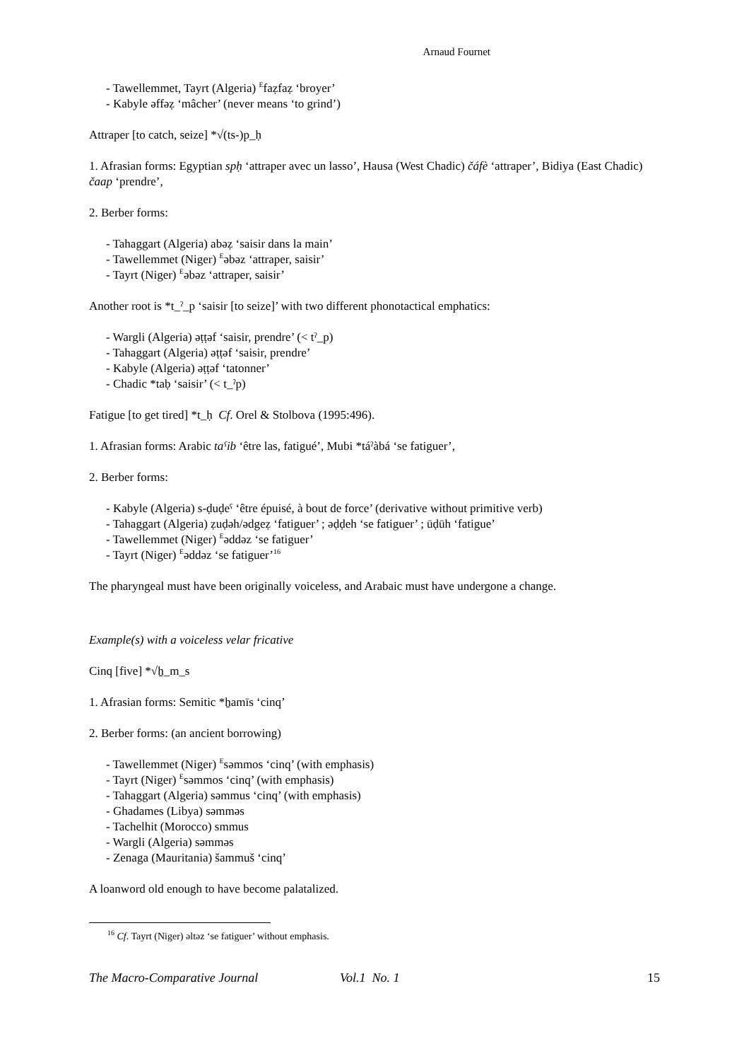Arnaud Fournet
- Tawellemmet, Tayrt (Algeria) <sup>E</sup>faẓfaẓ ‘broyer’
- Kabyle əffəẓ ‘mâcher’ (never means ‘to grind’)
Attraper [to catch, seize] *√(ts-)p_ḥ
1. Afrasian forms: Egyptian spḥ ‘attraper avec un lasso’, Hausa (West Chadic) čáfè ‘attraper’, Bidiya (East Chadic) čaap ‘prendre’,
2. Berber forms:
- Tahaggart (Algeria) abəẓ ‘saisir dans la main’
- Tawellemmet (Niger) <sup>E</sup>əbəz ‘attraper, saisir’
- Tayrt (Niger) <sup>E</sup>əbəz ‘attraper, saisir’
Another root is *t_ˀ_p ‘saisir [to seize]’ with two different phonotactical emphatics:
- Wargli (Algeria) əṭṭəf ‘saisir, prendre’ (< tˀ_p)
- Tahaggart (Algeria) əṭṭəf ‘saisir, prendre’
- Kabyle (Algeria) əṭṭəf ‘tatonner’
- Chadic *taḅ ‘saisir’ (< t_ˀp)
Fatigue [to get tired] *t_ḥ Cf. Orel & Stolbova (1995:496).
1. Afrasian forms: Arabic taˁib ‘être las, fatigué’, Mubi *táˀàbá ‘se fatiguer’,
2. Berber forms:
- Kabyle (Algeria) s-ḍuḍeˁ ‘être épuisé, à bout de force’ (derivative without primitive verb)
- Tahaggart (Algeria) ẓuḍəh/ədgeẓ ‘fatiguer’ ; əḍḍeh ‘se fatiguer’ ; ūḍūh ‘fatigue’
- Tawellemmet (Niger) <sup>E</sup>əddəz ‘se fatiguer’
- Tayrt (Niger) <sup>E</sup>əddəz ‘se fatiguer’<sup>16</sup>
The pharyngeal must have been originally voiceless, and Arabaic must have undergone a change.
Example(s) with a voiceless velar fricative
Cinq [five] *√ẖ_m_s
1. Afrasian forms: Semitic *ẖamīs ‘cinq’
2. Berber forms: (an ancient borrowing)
- Tawellemmet (Niger) <sup>E</sup>səmmos ‘cinq’ (with emphasis)
- Tayrt (Niger) <sup>E</sup>səmmos ‘cinq’ (with emphasis)
- Tahaggart (Algeria) səmmus ‘cinq’ (with emphasis)
- Ghadames (Libya) səmməs
- Tachelhit (Morocco) smmus
- Wargli (Algeria) səmməs
- Zenaga (Mauritania) šammuš ‘cinq’
A loanword old enough to have become palatalized.
<sup>16</sup> Cf. Tayrt (Niger) əltəz ‘se fatiguer’ without emphasis.
The Macro-Comparative Journal Vol.1 No. 1 15